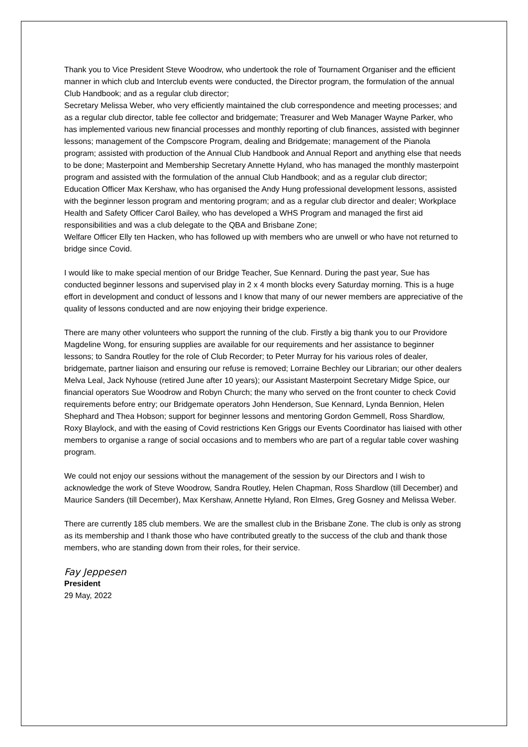Thank you to Vice President Steve Woodrow, who undertook the role of Tournament Organiser and the efficient manner in which club and Interclub events were conducted, the Director program, the formulation of the annual Club Handbook; and as a regular club director;
Secretary Melissa Weber, who very efficiently maintained the club correspondence and meeting processes; and as a regular club director, table fee collector and bridgemate; Treasurer and Web Manager Wayne Parker, who has implemented various new financial processes and monthly reporting of club finances, assisted with beginner lessons; management of the Compscore Program, dealing and Bridgemate; management of the Pianola program; assisted with production of the Annual Club Handbook and Annual Report and anything else that needs to be done; Masterpoint and Membership Secretary Annette Hyland, who has managed the monthly masterpoint program and assisted with the formulation of the annual Club Handbook; and as a regular club director; Education Officer Max Kershaw, who has organised the Andy Hung professional development lessons, assisted with the beginner lesson program and mentoring program; and as a regular club director and dealer; Workplace Health and Safety Officer Carol Bailey, who has developed a WHS Program and managed the first aid responsibilities and was a club delegate to the QBA and Brisbane Zone;
Welfare Officer Elly ten Hacken, who has followed up with members who are unwell or who have not returned to bridge since Covid.
I would like to make special mention of our Bridge Teacher, Sue Kennard. During the past year, Sue has conducted beginner lessons and supervised play in 2 x 4 month blocks every Saturday morning. This is a huge effort in development and conduct of lessons and I know that many of our newer members are appreciative of the quality of lessons conducted and are now enjoying their bridge experience.
There are many other volunteers who support the running of the club. Firstly a big thank you to our Providore Magdeline Wong, for ensuring supplies are available for our requirements and her assistance to beginner lessons; to Sandra Routley for the role of Club Recorder; to Peter Murray for his various roles of dealer, bridgemate, partner liaison and ensuring our refuse is removed; Lorraine Bechley our Librarian; our other dealers Melva Leal, Jack Nyhouse (retired June after 10 years); our Assistant Masterpoint Secretary Midge Spice, our financial operators Sue Woodrow and Robyn Church; the many who served on the front counter to check Covid requirements before entry; our Bridgemate operators John Henderson, Sue Kennard, Lynda Bennion, Helen Shephard and Thea Hobson; support for beginner lessons and mentoring Gordon Gemmell, Ross Shardlow, Roxy Blaylock, and with the easing of Covid restrictions Ken Griggs our Events Coordinator has liaised with other members to organise a range of social occasions and to members who are part of a regular table cover washing program.
We could not enjoy our sessions without the management of the session by our Directors and I wish to acknowledge the work of Steve Woodrow, Sandra Routley, Helen Chapman, Ross Shardlow (till December) and Maurice Sanders (till December), Max Kershaw, Annette Hyland, Ron Elmes, Greg Gosney and Melissa Weber.
There are currently 185 club members. We are the smallest club in the Brisbane Zone. The club is only as strong as its membership and I thank those who have contributed greatly to the success of the club and thank those members, who are standing down from their roles, for their service.
Fay Jeppesen
President
29 May, 2022